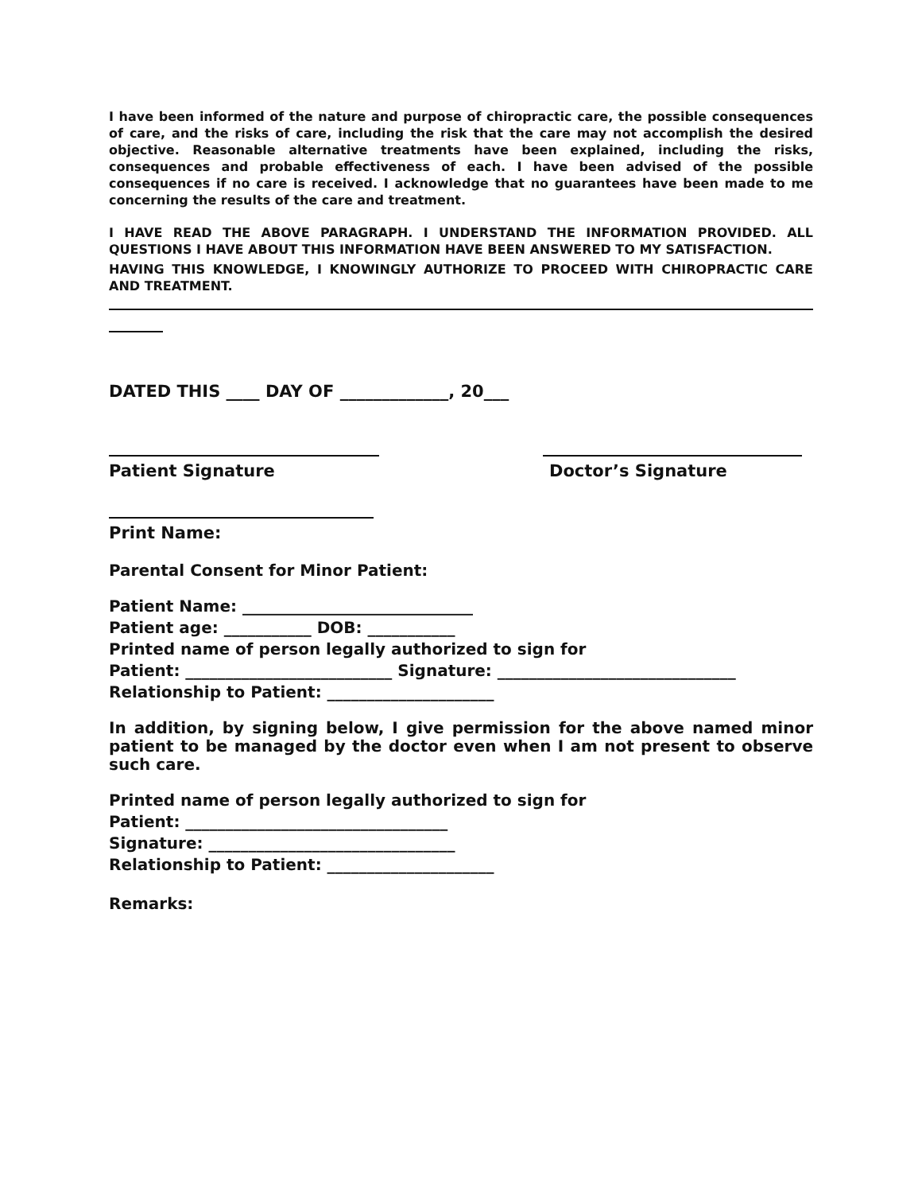I have been informed of the nature and purpose of chiropractic care, the possible consequences of care, and the risks of care, including the risk that the care may not accomplish the desired objective. Reasonable alternative treatments have been explained, including the risks, consequences and probable effectiveness of each. I have been advised of the possible consequences if no care is received. I acknowledge that no guarantees have been made to me concerning the results of the care and treatment.
I HAVE READ THE ABOVE PARAGRAPH. I UNDERSTAND THE INFORMATION PROVIDED. ALL QUESTIONS I HAVE ABOUT THIS INFORMATION HAVE BEEN ANSWERED TO MY SATISFACTION.
HAVING THIS KNOWLEDGE, I KNOWINGLY AUTHORIZE TO PROCEED WITH CHIROPRACTIC CARE AND TREATMENT.
DATED THIS ____ DAY OF _____________, 20___
Patient Signature Doctor’s Signature
Print Name:
Parental Consent for Minor Patient:
Patient Name: _____________________________
Patient age: ___________ DOB: ___________
Printed name of person legally authorized to sign for
Patient: __________________________ Signature: ______________________________
Relationship to Patient: _____________________
In addition, by signing below, I give permission for the above named minor patient to be managed by the doctor even when I am not present to observe such care.
Printed name of person legally authorized to sign for
Patient: _________________________________
Signature: _______________________________
Relationship to Patient: _____________________
Remarks: